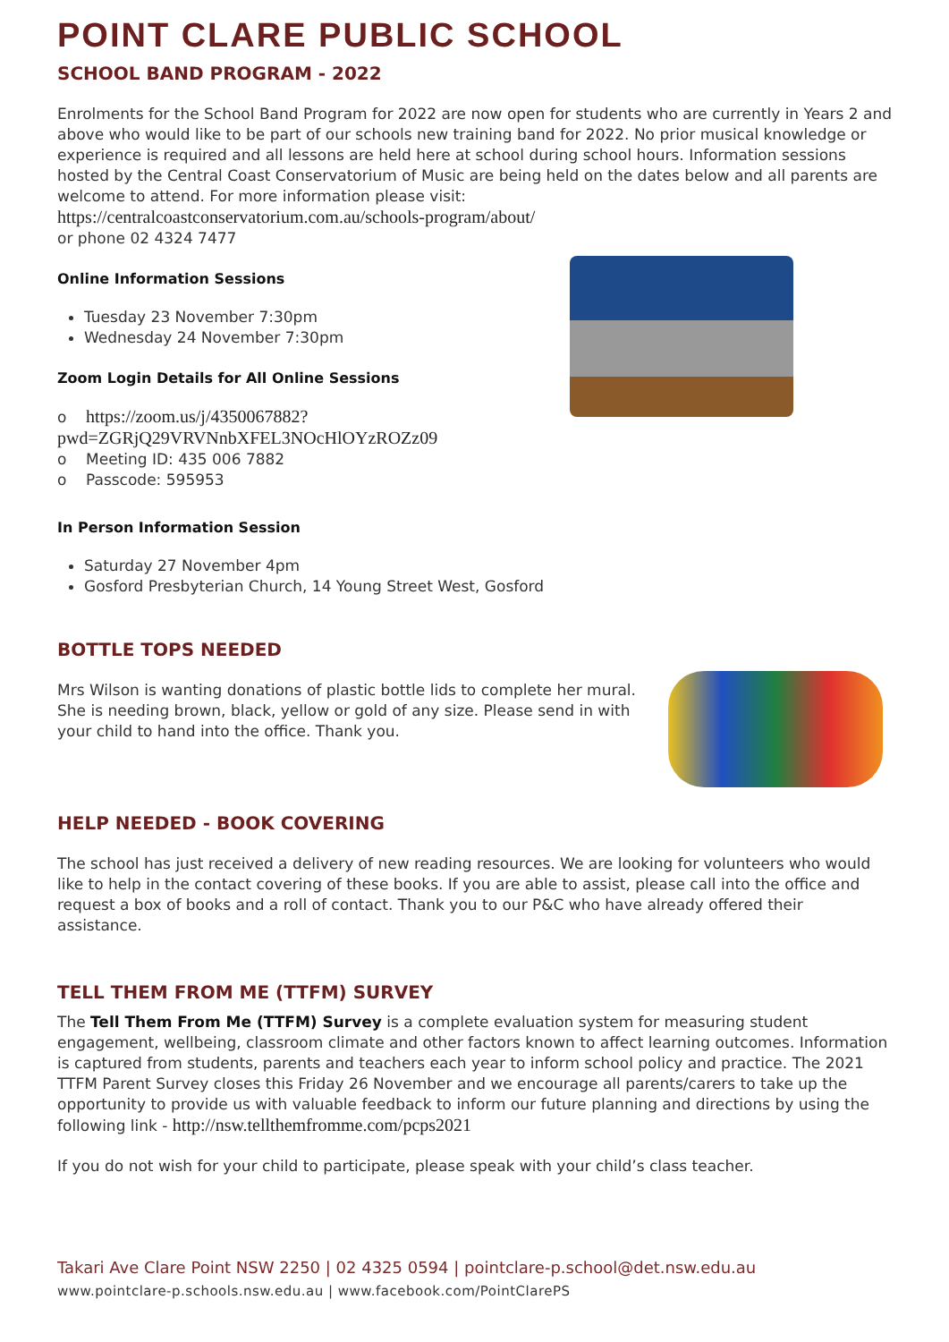POINT CLARE PUBLIC SCHOOL
SCHOOL BAND PROGRAM - 2022
Enrolments for the School Band Program for 2022 are now open for students who are currently in Years 2 and above who would like to be part of our schools new training band for 2022. No prior musical knowledge or experience is required and all lessons are held here at school during school hours. Information sessions hosted by the Central Coast Conservatorium of Music are being held on the dates below and all parents are welcome to attend. For more information please visit:
https://centralcoastconservatorium.com.au/schools-program/about/
or phone 02 4324 7477
Online Information Sessions
Tuesday 23 November 7:30pm
Wednesday 24 November 7:30pm
Zoom Login Details for All Online Sessions
o https://zoom.us/j/4350067882?pwd=ZGRjQ29VRVNnbXFEL3NOcHlOYzROZz09
o Meeting ID: 435 006 7882
o Passcode: 595953
In Person Information Session
Saturday 27 November 4pm
Gosford Presbyterian Church, 14 Young Street West, Gosford
BOTTLE TOPS NEEDED
Mrs Wilson is wanting donations of plastic bottle lids to complete her mural. She is needing brown, black, yellow or gold of any size. Please send in with your child to hand into the office. Thank you.
HELP NEEDED - BOOK COVERING
The school has just received a delivery of new reading resources. We are looking for volunteers who would like to help in the contact covering of these books. If you are able to assist, please call into the office and request a box of books and a roll of contact. Thank you to our P&C who have already offered their assistance.
TELL THEM FROM ME (TTFM) SURVEY
The Tell Them From Me (TTFM) Survey is a complete evaluation system for measuring student engagement, wellbeing, classroom climate and other factors known to affect learning outcomes. Information is captured from students, parents and teachers each year to inform school policy and practice. The 2021 TTFM Parent Survey closes this Friday 26 November and we encourage all parents/carers to take up the opportunity to provide us with valuable feedback to inform our future planning and directions by using the following link - http://nsw.tellthemfromme.com/pcps2021
If you do not wish for your child to participate, please speak with your child’s class teacher.
Takari Ave Clare Point NSW 2250 | 02 4325 0594 | pointclare-p.school@det.nsw.edu.au
www.pointclare-p.schools.nsw.edu.au | www.facebook.com/PointClarePS